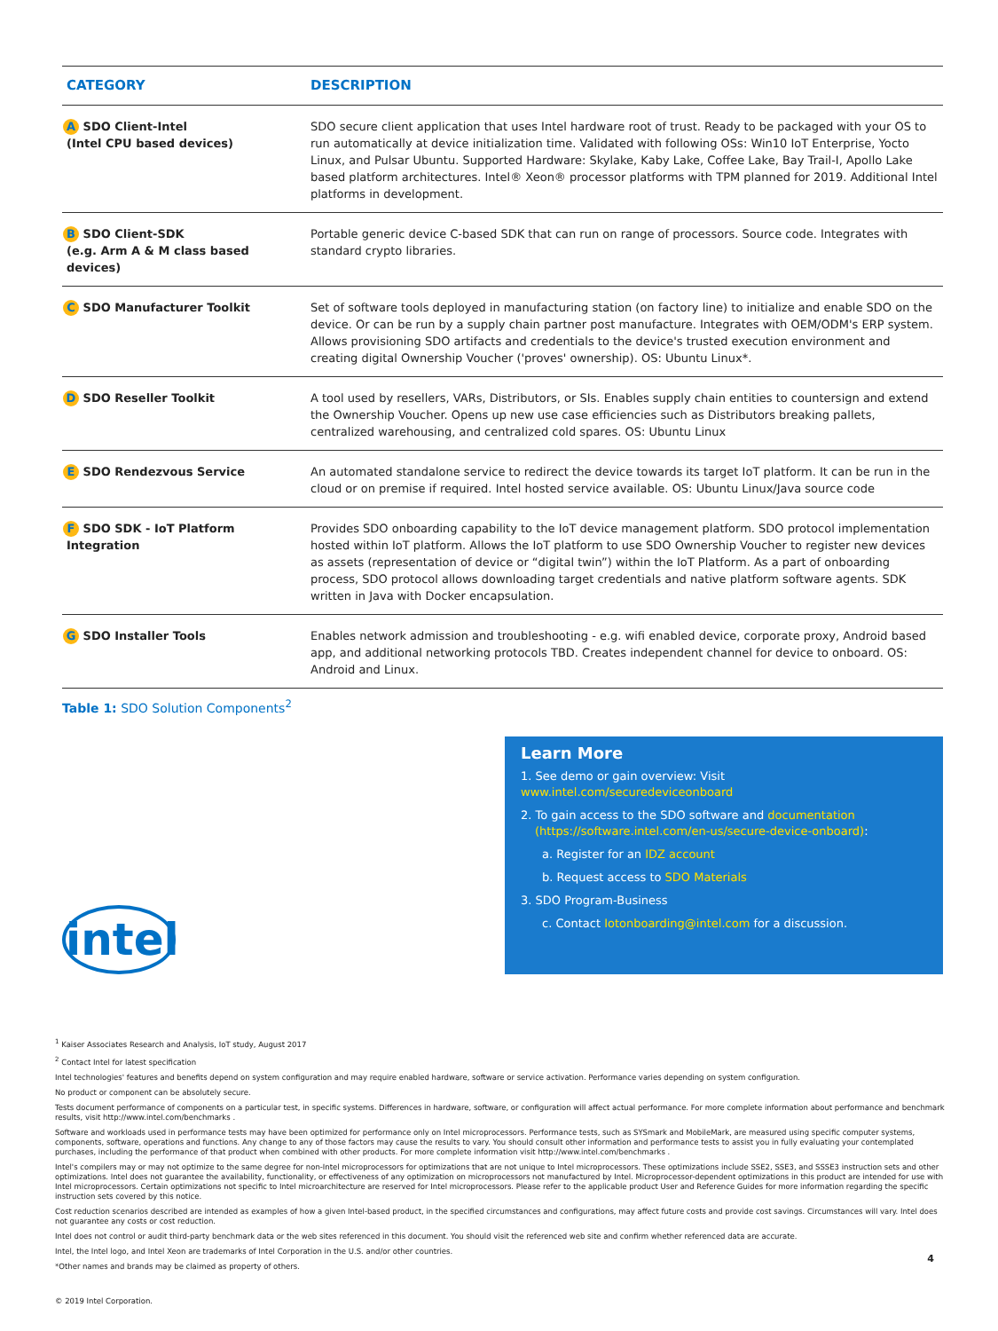| CATEGORY | DESCRIPTION |
| --- | --- |
| A SDO Client-Intel (Intel CPU based devices) | SDO secure client application that uses Intel hardware root of trust. Ready to be packaged with your OS to run automatically at device initialization time. Validated with following OSs: Win10 IoT Enterprise, Yocto Linux, and Pulsar Ubuntu. Supported Hardware: Skylake, Kaby Lake, Coffee Lake, Bay Trail-I, Apollo Lake based platform architectures. Intel® Xeon® processor platforms with TPM planned for 2019. Additional Intel platforms in development. |
| B SDO Client-SDK (e.g. Arm A & M class based devices) | Portable generic device C-based SDK that can run on range of processors. Source code. Integrates with standard crypto libraries. |
| C SDO Manufacturer Toolkit | Set of software tools deployed in manufacturing station (on factory line) to initialize and enable SDO on the device. Or can be run by a supply chain partner post manufacture. Integrates with OEM/ODM's ERP system. Allows provisioning SDO artifacts and credentials to the device's trusted execution environment and creating digital Ownership Voucher ('proves' ownership). OS: Ubuntu Linux*. |
| D SDO Reseller Toolkit | A tool used by resellers, VARs, Distributors, or SIs. Enables supply chain entities to countersign and extend the Ownership Voucher. Opens up new use case efficiencies such as Distributors breaking pallets, centralized warehousing, and centralized cold spares. OS: Ubuntu Linux |
| E SDO Rendezvous Service | An automated standalone service to redirect the device towards its target IoT platform. It can be run in the cloud or on premise if required. Intel hosted service available. OS: Ubuntu Linux/Java source code |
| F SDO SDK - IoT Platform Integration | Provides SDO onboarding capability to the IoT device management platform. SDO protocol implementation hosted within IoT platform. Allows the IoT platform to use SDO Ownership Voucher to register new devices as assets (representation of device or “digital twin”) within the IoT Platform. As a part of onboarding process, SDO protocol allows downloading target credentials and native platform software agents. SDK written in Java with Docker encapsulation. |
| G SDO Installer Tools | Enables network admission and troubleshooting - e.g. wifi enabled device, corporate proxy, Android based app, and additional networking protocols TBD. Creates independent channel for device to onboard. OS: Android and Linux. |
Table 1: SDO Solution Components<sup>2</sup>
intel
Learn More
1. See demo or gain overview: Visit www.intel.com/securedeviceonboard
2. To gain access to the SDO software and documentation
(https://software.intel.com/en-us/secure-device-onboard):
a. Register for an IDZ account
b. Request access to SDO Materials
3. SDO Program-Business
c. Contact Iotonboarding@intel.com for a discussion.
<sup>1</sup> Kaiser Associates Research and Analysis, IoT study, August 2017
<sup>2</sup> Contact Intel for latest specification
Intel technologies' features and benefits depend on system configuration and may require enabled hardware, software or service activation. Performance varies depending on system configuration.
No product or component can be absolutely secure.
Tests document performance of components on a particular test, in specific systems. Differences in hardware, software, or configuration will affect actual performance. For more complete information about performance and benchmark results, visit http://www.intel.com/benchmarks .
Software and workloads used in performance tests may have been optimized for performance only on Intel microprocessors. Performance tests, such as SYSmark and MobileMark, are measured using specific computer systems, components, software, operations and functions. Any change to any of those factors may cause the results to vary. You should consult other information and performance tests to assist you in fully evaluating your contemplated purchases, including the performance of that product when combined with other products. For more complete information visit http://www.intel.com/benchmarks .
Intel's compilers may or may not optimize to the same degree for non-Intel microprocessors for optimizations that are not unique to Intel microprocessors. These optimizations include SSE2, SSE3, and SSSE3 instruction sets and other optimizations. Intel does not guarantee the availability, functionality, or effectiveness of any optimization on microprocessors not manufactured by Intel. Microprocessor-dependent optimizations in this product are intended for use with Intel microprocessors. Certain optimizations not specific to Intel microarchitecture are reserved for Intel microprocessors. Please refer to the applicable product User and Reference Guides for more information regarding the specific instruction sets covered by this notice.
Cost reduction scenarios described are intended as examples of how a given Intel-based product, in the specified circumstances and configurations, may affect future costs and provide cost savings. Circumstances will vary. Intel does not guarantee any costs or cost reduction.
Intel does not control or audit third-party benchmark data or the web sites referenced in this document. You should visit the referenced web site and confirm whether referenced data are accurate.
Intel, the Intel logo, and Intel Xeon are trademarks of Intel Corporation in the U.S. and/or other countries.
*Other names and brands may be claimed as property of others.
© 2019 Intel Corporation.
4